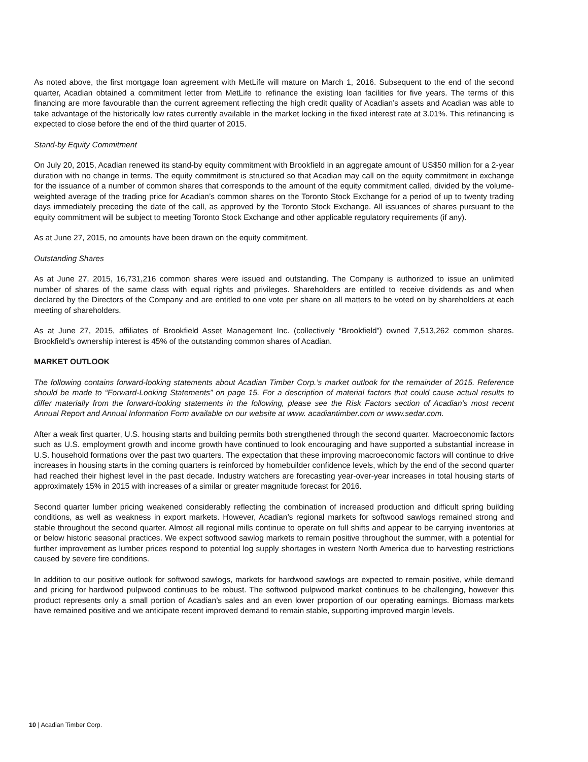As noted above, the first mortgage loan agreement with MetLife will mature on March 1, 2016. Subsequent to the end of the second quarter, Acadian obtained a commitment letter from MetLife to refinance the existing loan facilities for five years. The terms of this financing are more favourable than the current agreement reflecting the high credit quality of Acadian’s assets and Acadian was able to take advantage of the historically low rates currently available in the market locking in the fixed interest rate at 3.01%. This refinancing is expected to close before the end of the third quarter of 2015.
Stand-by Equity Commitment
On July 20, 2015, Acadian renewed its stand-by equity commitment with Brookfield in an aggregate amount of US$50 million for a 2-year duration with no change in terms. The equity commitment is structured so that Acadian may call on the equity commitment in exchange for the issuance of a number of common shares that corresponds to the amount of the equity commitment called, divided by the volume-weighted average of the trading price for Acadian’s common shares on the Toronto Stock Exchange for a period of up to twenty trading days immediately preceding the date of the call, as approved by the Toronto Stock Exchange. All issuances of shares pursuant to the equity commitment will be subject to meeting Toronto Stock Exchange and other applicable regulatory requirements (if any).
As at June 27, 2015, no amounts have been drawn on the equity commitment.
Outstanding Shares
As at June 27, 2015, 16,731,216 common shares were issued and outstanding. The Company is authorized to issue an unlimited number of shares of the same class with equal rights and privileges. Shareholders are entitled to receive dividends as and when declared by the Directors of the Company and are entitled to one vote per share on all matters to be voted on by shareholders at each meeting of shareholders.
As at June 27, 2015, affiliates of Brookfield Asset Management Inc. (collectively “Brookfield”) owned 7,513,262 common shares. Brookfield’s ownership interest is 45% of the outstanding common shares of Acadian.
MARKET OUTLOOK
The following contains forward-looking statements about Acadian Timber Corp.’s market outlook for the remainder of 2015. Reference should be made to “Forward-Looking Statements” on page 15. For a description of material factors that could cause actual results to differ materially from the forward-looking statements in the following, please see the Risk Factors section of Acadian’s most recent Annual Report and Annual Information Form available on our website at www. acadiantimber.com or www.sedar.com.
After a weak first quarter, U.S. housing starts and building permits both strengthened through the second quarter. Macroeconomic factors such as U.S. employment growth and income growth have continued to look encouraging and have supported a substantial increase in U.S. household formations over the past two quarters. The expectation that these improving macroeconomic factors will continue to drive increases in housing starts in the coming quarters is reinforced by homebuilder confidence levels, which by the end of the second quarter had reached their highest level in the past decade. Industry watchers are forecasting year-over-year increases in total housing starts of approximately 15% in 2015 with increases of a similar or greater magnitude forecast for 2016.
Second quarter lumber pricing weakened considerably reflecting the combination of increased production and difficult spring building conditions, as well as weakness in export markets. However, Acadian’s regional markets for softwood sawlogs remained strong and stable throughout the second quarter. Almost all regional mills continue to operate on full shifts and appear to be carrying inventories at or below historic seasonal practices. We expect softwood sawlog markets to remain positive throughout the summer, with a potential for further improvement as lumber prices respond to potential log supply shortages in western North America due to harvesting restrictions caused by severe fire conditions.
In addition to our positive outlook for softwood sawlogs, markets for hardwood sawlogs are expected to remain positive, while demand and pricing for hardwood pulpwood continues to be robust. The softwood pulpwood market continues to be challenging, however this product represents only a small portion of Acadian’s sales and an even lower proportion of our operating earnings. Biomass markets have remained positive and we anticipate recent improved demand to remain stable, supporting improved margin levels.
10 | Acadian Timber Corp.